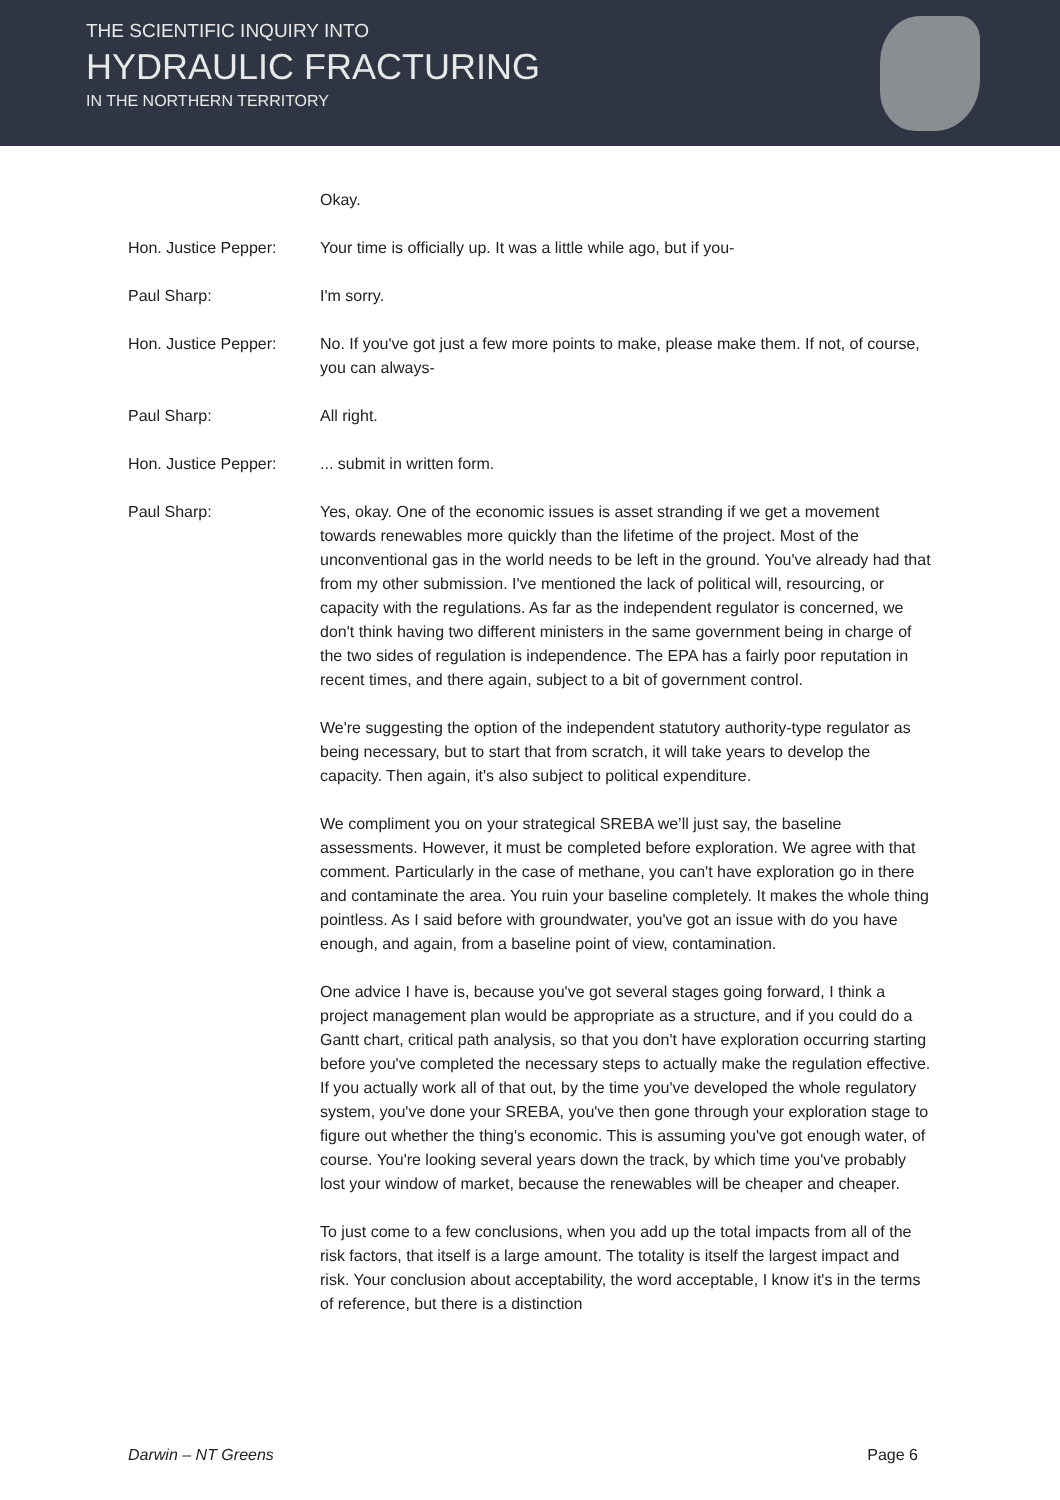THE SCIENTIFIC INQUIRY INTO
HYDRAULIC FRACTURING
IN THE NORTHERN TERRITORY
Okay.
Hon. Justice Pepper: Your time is officially up. It was a little while ago, but if you-
Paul Sharp: I'm sorry.
Hon. Justice Pepper: No. If you've got just a few more points to make, please make them. If not, of course, you can always-
Paul Sharp: All right.
Hon. Justice Pepper: ... submit in written form.
Paul Sharp: Yes, okay. One of the economic issues is asset stranding if we get a movement towards renewables more quickly than the lifetime of the project. Most of the unconventional gas in the world needs to be left in the ground. You've already had that from my other submission. I've mentioned the lack of political will, resourcing, or capacity with the regulations. As far as the independent regulator is concerned, we don't think having two different ministers in the same government being in charge of the two sides of regulation is independence. The EPA has a fairly poor reputation in recent times, and there again, subject to a bit of government control.
We're suggesting the option of the independent statutory authority-type regulator as being necessary, but to start that from scratch, it will take years to develop the capacity. Then again, it's also subject to political expenditure.
We compliment you on your strategical SREBA we’ll just say, the baseline assessments. However, it must be completed before exploration. We agree with that comment. Particularly in the case of methane, you can't have exploration go in there and contaminate the area. You ruin your baseline completely. It makes the whole thing pointless. As I said before with groundwater, you've got an issue with do you have enough, and again, from a baseline point of view, contamination.
One advice I have is, because you've got several stages going forward, I think a project management plan would be appropriate as a structure, and if you could do a Gantt chart, critical path analysis, so that you don't have exploration occurring starting before you've completed the necessary steps to actually make the regulation effective. If you actually work all of that out, by the time you've developed the whole regulatory system, you've done your SREBA, you've then gone through your exploration stage to figure out whether the thing's economic. This is assuming you've got enough water, of course. You're looking several years down the track, by which time you've probably lost your window of market, because the renewables will be cheaper and cheaper.
To just come to a few conclusions, when you add up the total impacts from all of the risk factors, that itself is a large amount. The totality is itself the largest impact and risk. Your conclusion about acceptability, the word acceptable, I know it's in the terms of reference, but there is a distinction
Darwin – NT Greens Page 6